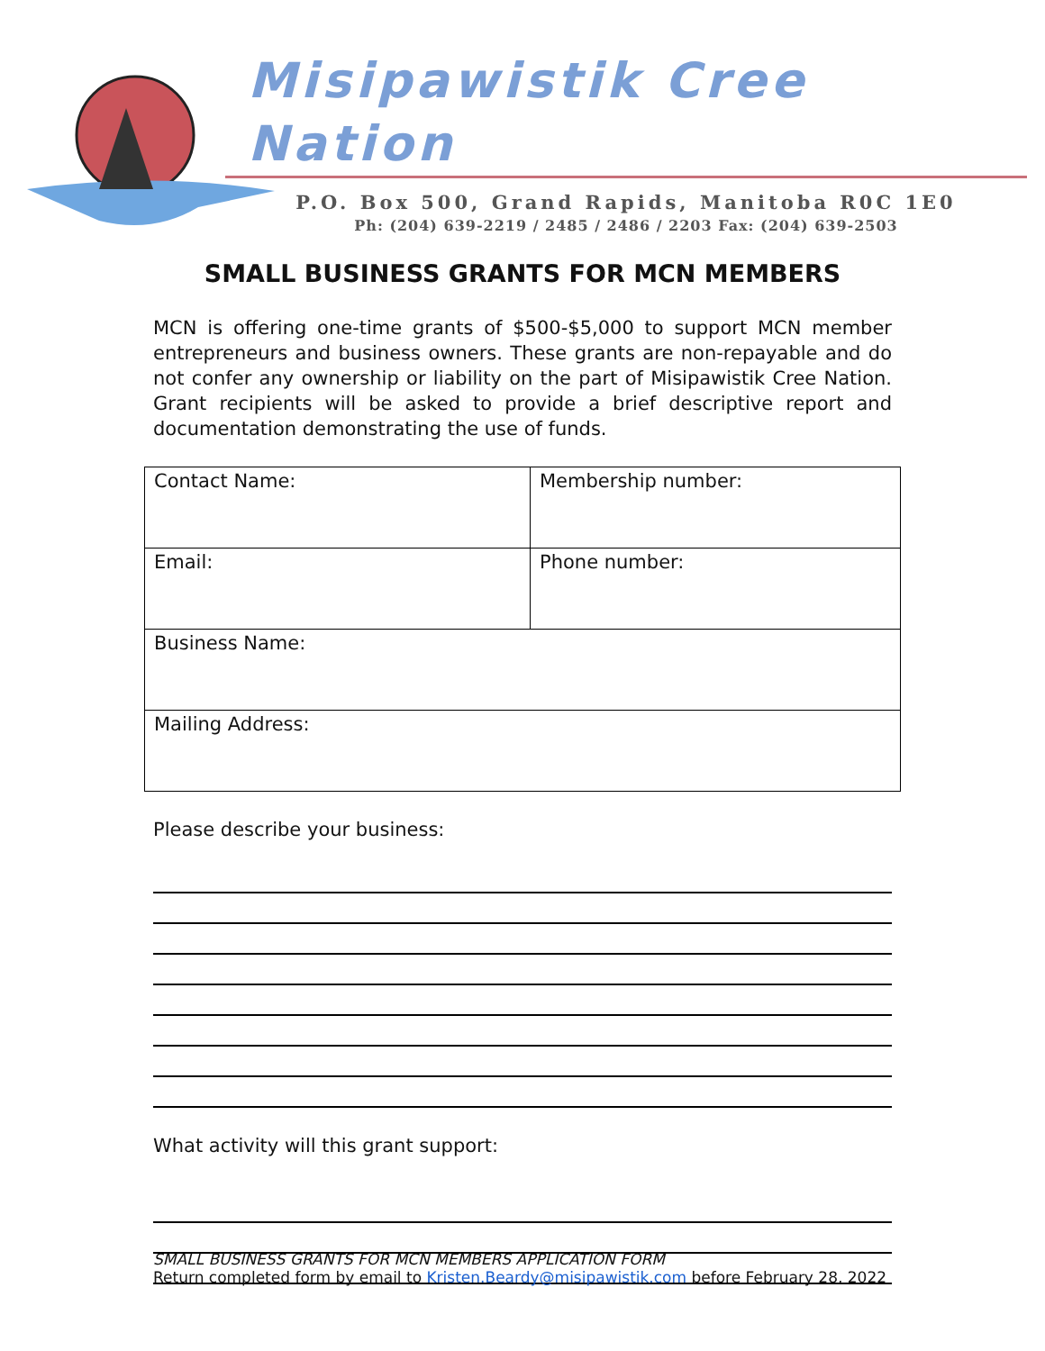Misipawistik Cree Nation
P.O. Box 500, Grand Rapids, Manitoba R0C 1E0
Ph: (204) 639-2219 / 2485 / 2486 / 2203 Fax: (204) 639-2503
SMALL BUSINESS GRANTS FOR MCN MEMBERS
MCN is offering one-time grants of $500-$5,000 to support MCN member entrepreneurs and business owners. These grants are non-repayable and do not confer any ownership or liability on the part of Misipawistik Cree Nation. Grant recipients will be asked to provide a brief descriptive report and documentation demonstrating the use of funds.
| Contact Name: | Membership number: |
| Email: | Phone number: |
| Business Name: | |
| Mailing Address: | |
Please describe your business:
What activity will this grant support:
SMALL BUSINESS GRANTS FOR MCN MEMBERS APPLICATION FORM
Return completed form by email to Kristen.Beardy@misipawistik.com before February 28, 2022